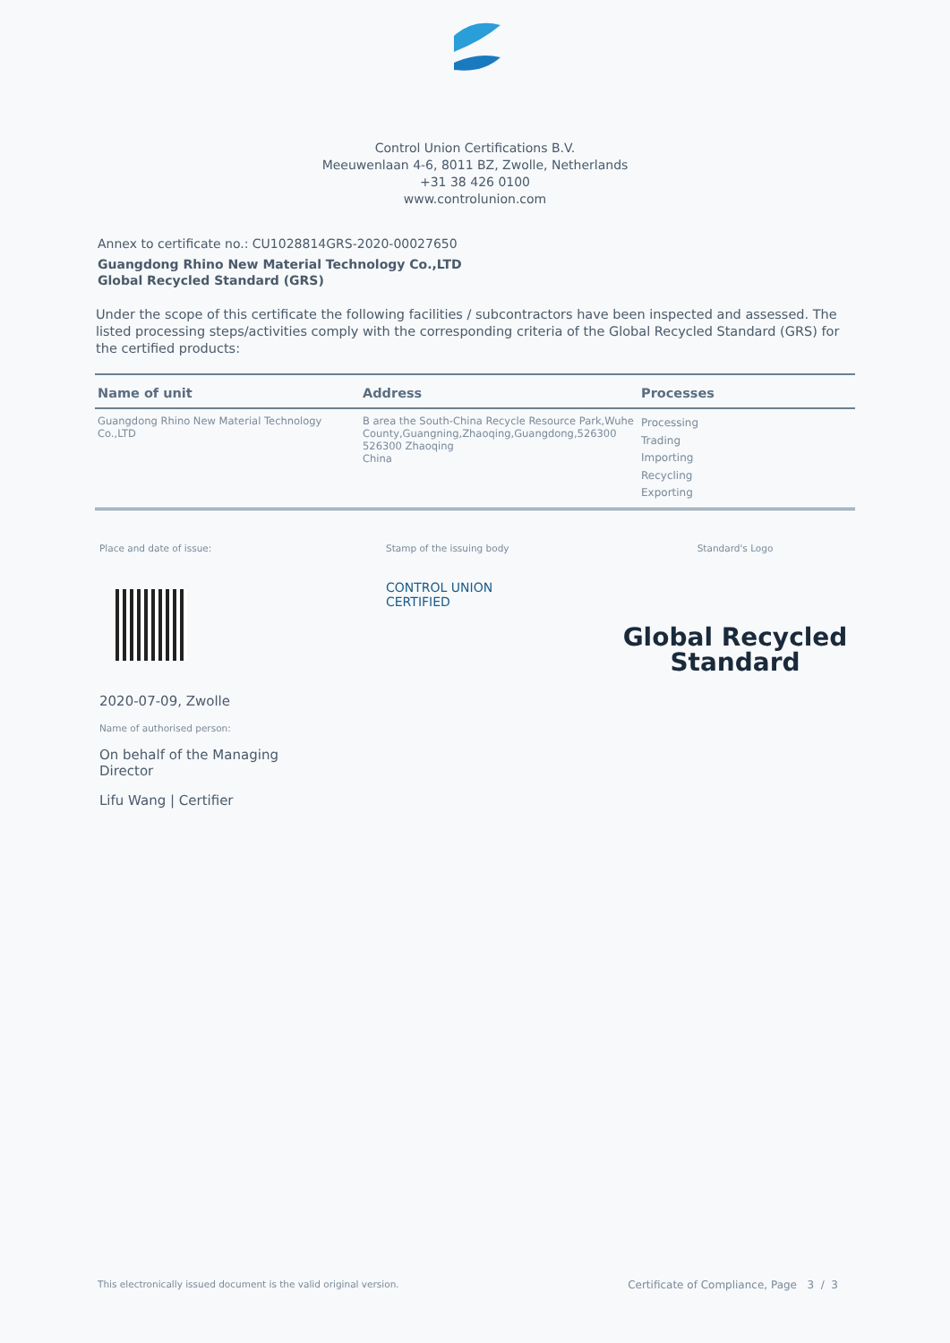Control Union Certifications B.V.
Meeuwenlaan 4-6, 8011 BZ, Zwolle, Netherlands
+31 38 426 0100
www.controlunion.com
Annex to certificate no.: CU1028814GRS-2020-00027650
Guangdong Rhino New Material Technology Co.,LTD
Global Recycled Standard (GRS)
Under the scope of this certificate the following facilities / subcontractors have been inspected and assessed. The listed processing steps/activities comply with the corresponding criteria of the Global Recycled Standard (GRS) for the certified products:
| Name of unit | Address | Processes |
| --- | --- | --- |
| Guangdong Rhino New Material Technology Co.,LTD | B area the South-China Recycle Resource Park,Wuhe County,Guangning,Zhaoqing,Guangdong,526300 526300 Zhaoqing China | Processing Trading Importing Recycling Exporting |
Place and date of issue:
2020-07-09, Zwolle
Name of authorised person:
On behalf of the Managing Director
Lifu Wang | Certifier
Stamp of the issuing body
CONTROL UNION
CERTIFIED
Standard's Logo
Global Recycled
Standard
This electronically issued document is the valid original version. Certificate of Compliance, Page 3 / 3